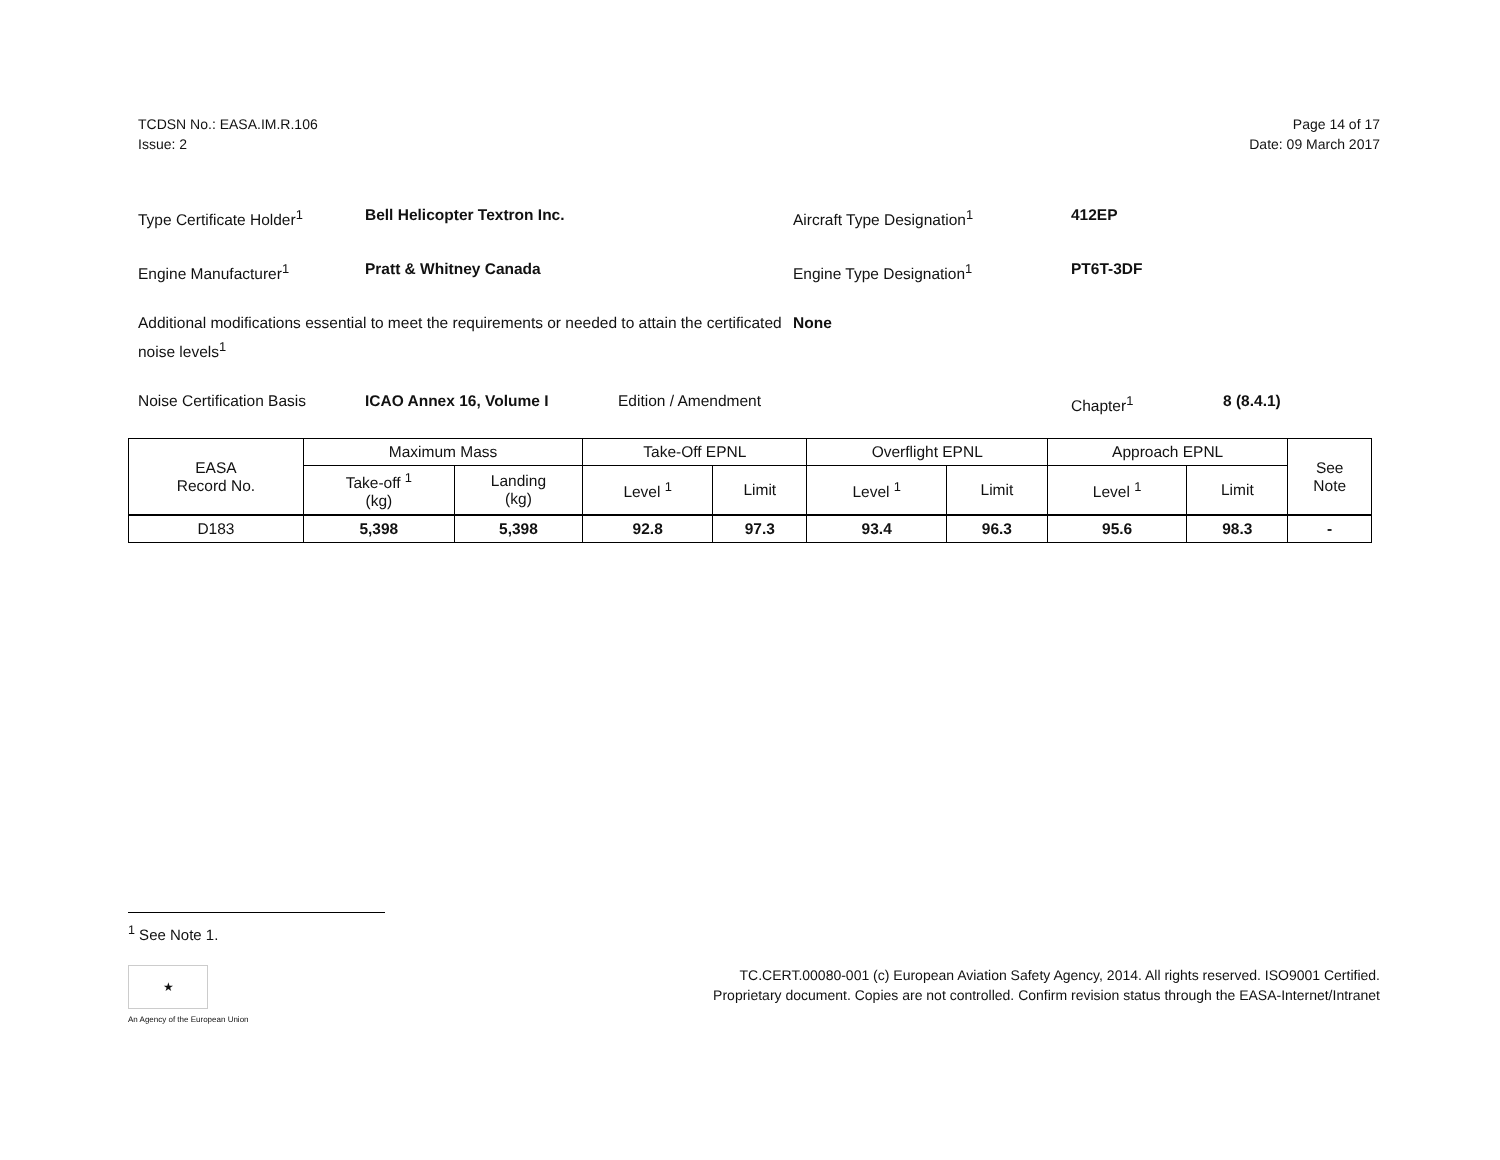TCDSN No.: EASA.IM.R.106
Issue: 2
Page 14 of 17
Date: 09 March 2017
Type Certificate Holder<sup>1</sup> Bell Helicopter Textron Inc. Aircraft Type Designation<sup>1</sup> 412EP
Engine Manufacturer<sup>1</sup> Pratt & Whitney Canada Engine Type Designation<sup>1</sup> PT6T-3DF
Additional modifications essential to meet the requirements or needed to attain the certificated noise levels<sup>1</sup> None
Noise Certification Basis ICAO Annex 16, Volume I Edition / Amendment Chapter<sup>1</sup> 8 (8.4.1)
| EASA Record No. | Maximum Mass | | Take-Off EPNL | | Overflight EPNL | | Approach EPNL | | See Note |
| --- | --- | --- | --- | --- | --- | --- | --- | --- | --- |
| | Take-off <sup>1</sup> (kg) | Landing (kg) | Level <sup>1</sup> | Limit | Level <sup>1</sup> | Limit | Level <sup>1</sup> | Limit | |
| D183 | 5,398 | 5,398 | 92.8 | 97.3 | 93.4 | 96.3 | 95.6 | 98.3 | - |
<sup>1</sup> See Note 1.
★
An Agency of the European Union
TC.CERT.00080-001 (c) European Aviation Safety Agency, 2014. All rights reserved. ISO9001 Certified.
Proprietary document. Copies are not controlled. Confirm revision status through the EASA-Internet/Intranet